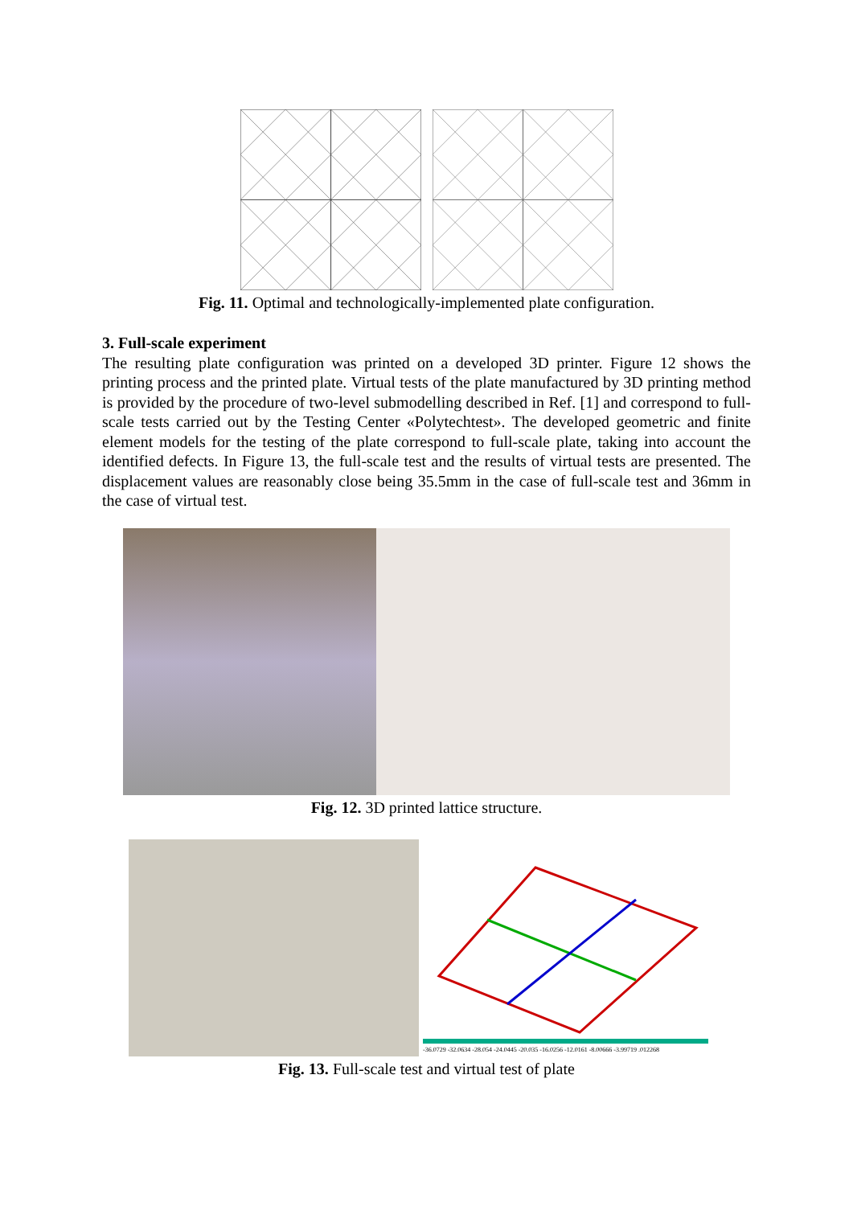Fig. 11. Optimal and technologically-implemented plate configuration.
3. Full-scale experiment
The resulting plate configuration was printed on a developed 3D printer. Figure 12 shows the printing process and the printed plate. Virtual tests of the plate manufactured by 3D printing method is provided by the procedure of two-level submodelling described in Ref. [1] and correspond to full-scale tests carried out by the Testing Center «Polytechtest». The developed geometric and finite element models for the testing of the plate correspond to full-scale plate, taking into account the identified defects. In Figure 13, the full-scale test and the results of virtual tests are presented. The displacement values are reasonably close being 35.5mm in the case of full-scale test and 36mm in the case of virtual test.
Fig. 12. 3D printed lattice structure.
-36.0729 -32.0634 -28.054 -24.0445 -20.035 -16.0256 -12.0161 -8.00666 -3.99719 .012268
Fig. 13. Full-scale test and virtual test of plate